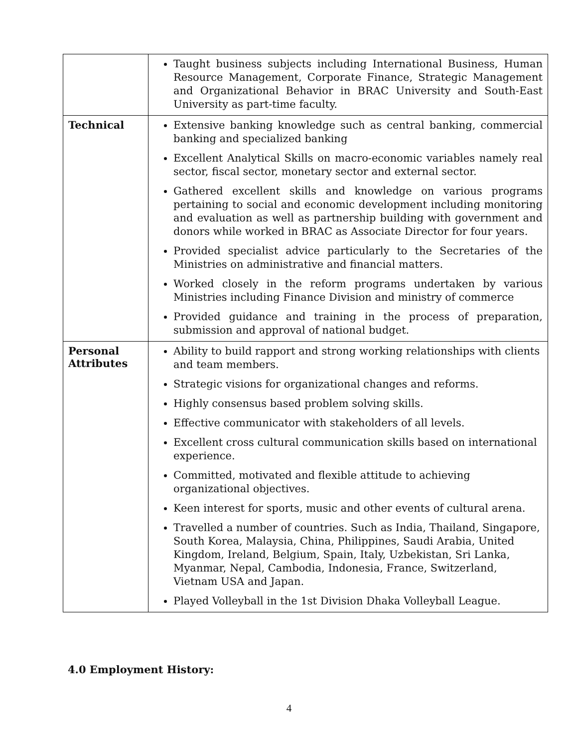| | Taught business subjects including International Business, Human Resource Management, Corporate Finance, Strategic Management and Organizational Behavior in BRAC University and South-East University as part-time faculty. |
| Technical | Extensive banking knowledge such as central banking, commercial banking and specialized banking Excellent Analytical Skills on macro-economic variables namely real sector, fiscal sector, monetary sector and external sector. Gathered excellent skills and knowledge on various programs pertaining to social and economic development including monitoring and evaluation as well as partnership building with government and donors while worked in BRAC as Associate Director for four years. Provided specialist advice particularly to the Secretaries of the Ministries on administrative and financial matters. Worked closely in the reform programs undertaken by various Ministries including Finance Division and ministry of commerce Provided guidance and training in the process of preparation, submission and approval of national budget. |
| Personal Attributes | Ability to build rapport and strong working relationships with clients and team members. Strategic visions for organizational changes and reforms. Highly consensus based problem solving skills. Effective communicator with stakeholders of all levels. Excellent cross cultural communication skills based on international experience. Committed, motivated and flexible attitude to achieving organizational objectives. Keen interest for sports, music and other events of cultural arena. Travelled a number of countries. Such as India, Thailand, Singapore, South Korea, Malaysia, China, Philippines, Saudi Arabia, United Kingdom, Ireland, Belgium, Spain, Italy, Uzbekistan, Sri Lanka, Myanmar, Nepal, Cambodia, Indonesia, France, Switzerland, Vietnam USA and Japan. Played Volleyball in the 1st Division Dhaka Volleyball League. |
4.0 Employment History:
4